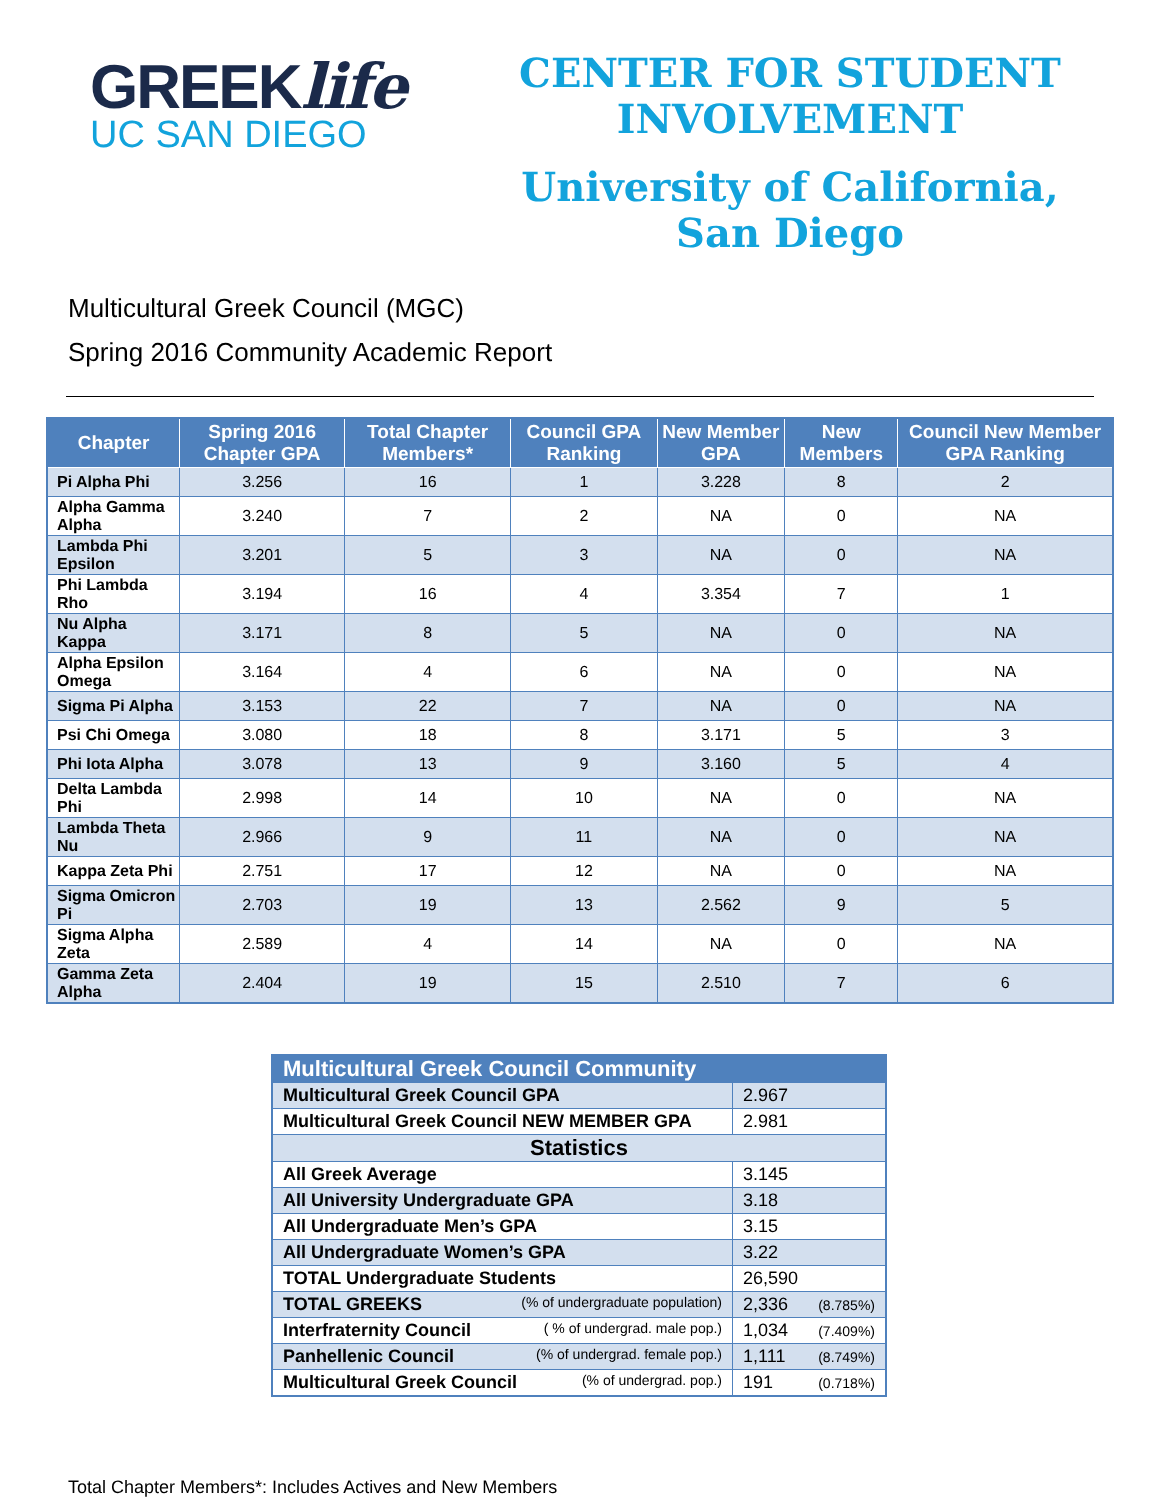GREEKlife
UC SAN DIEGO
CENTER FOR STUDENT
INVOLVEMENT
University of California,
San Diego
Multicultural Greek Council (MGC)
Spring 2016 Community Academic Report
| Chapter | Spring 2016 Chapter GPA | Total Chapter Members* | Council GPA Ranking | New Member GPA | New Members | Council New Member GPA Ranking |
| --- | --- | --- | --- | --- | --- | --- |
| Pi Alpha Phi | 3.256 | 16 | 1 | 3.228 | 8 | 2 |
| Alpha Gamma Alpha | 3.240 | 7 | 2 | NA | 0 | NA |
| Lambda Phi Epsilon | 3.201 | 5 | 3 | NA | 0 | NA |
| Phi Lambda Rho | 3.194 | 16 | 4 | 3.354 | 7 | 1 |
| Nu Alpha Kappa | 3.171 | 8 | 5 | NA | 0 | NA |
| Alpha Epsilon Omega | 3.164 | 4 | 6 | NA | 0 | NA |
| Sigma Pi Alpha | 3.153 | 22 | 7 | NA | 0 | NA |
| Psi Chi Omega | 3.080 | 18 | 8 | 3.171 | 5 | 3 |
| Phi Iota Alpha | 3.078 | 13 | 9 | 3.160 | 5 | 4 |
| Delta Lambda Phi | 2.998 | 14 | 10 | NA | 0 | NA |
| Lambda Theta Nu | 2.966 | 9 | 11 | NA | 0 | NA |
| Kappa Zeta Phi | 2.751 | 17 | 12 | NA | 0 | NA |
| Sigma Omicron Pi | 2.703 | 19 | 13 | 2.562 | 9 | 5 |
| Sigma Alpha Zeta | 2.589 | 4 | 14 | NA | 0 | NA |
| Gamma Zeta Alpha | 2.404 | 19 | 15 | 2.510 | 7 | 6 |
| Multicultural Greek Council Community | | |
| Multicultural Greek Council GPA | 2.967 | |
| Multicultural Greek Council NEW MEMBER GPA | 2.981 | |
| Statistics | | |
| All Greek Average | 3.145 | |
| All University Undergraduate GPA | 3.18 | |
| All Undergraduate Men’s GPA | 3.15 | |
| All Undergraduate Women’s GPA | 3.22 | |
| TOTAL Undergraduate Students | 26,590 | |
| TOTAL GREEKS (% of undergraduate population) | 2,336 | (8.785%) |
| Interfraternity Council ( % of undergrad. male pop.) | 1,034 | (7.409%) |
| Panhellenic Council (% of undergrad. female pop.) | 1,111 | (8.749%) |
| Multicultural Greek Council (% of undergrad. pop.) | 191 | (0.718%) |
Total Chapter Members*: Includes Actives and New Members